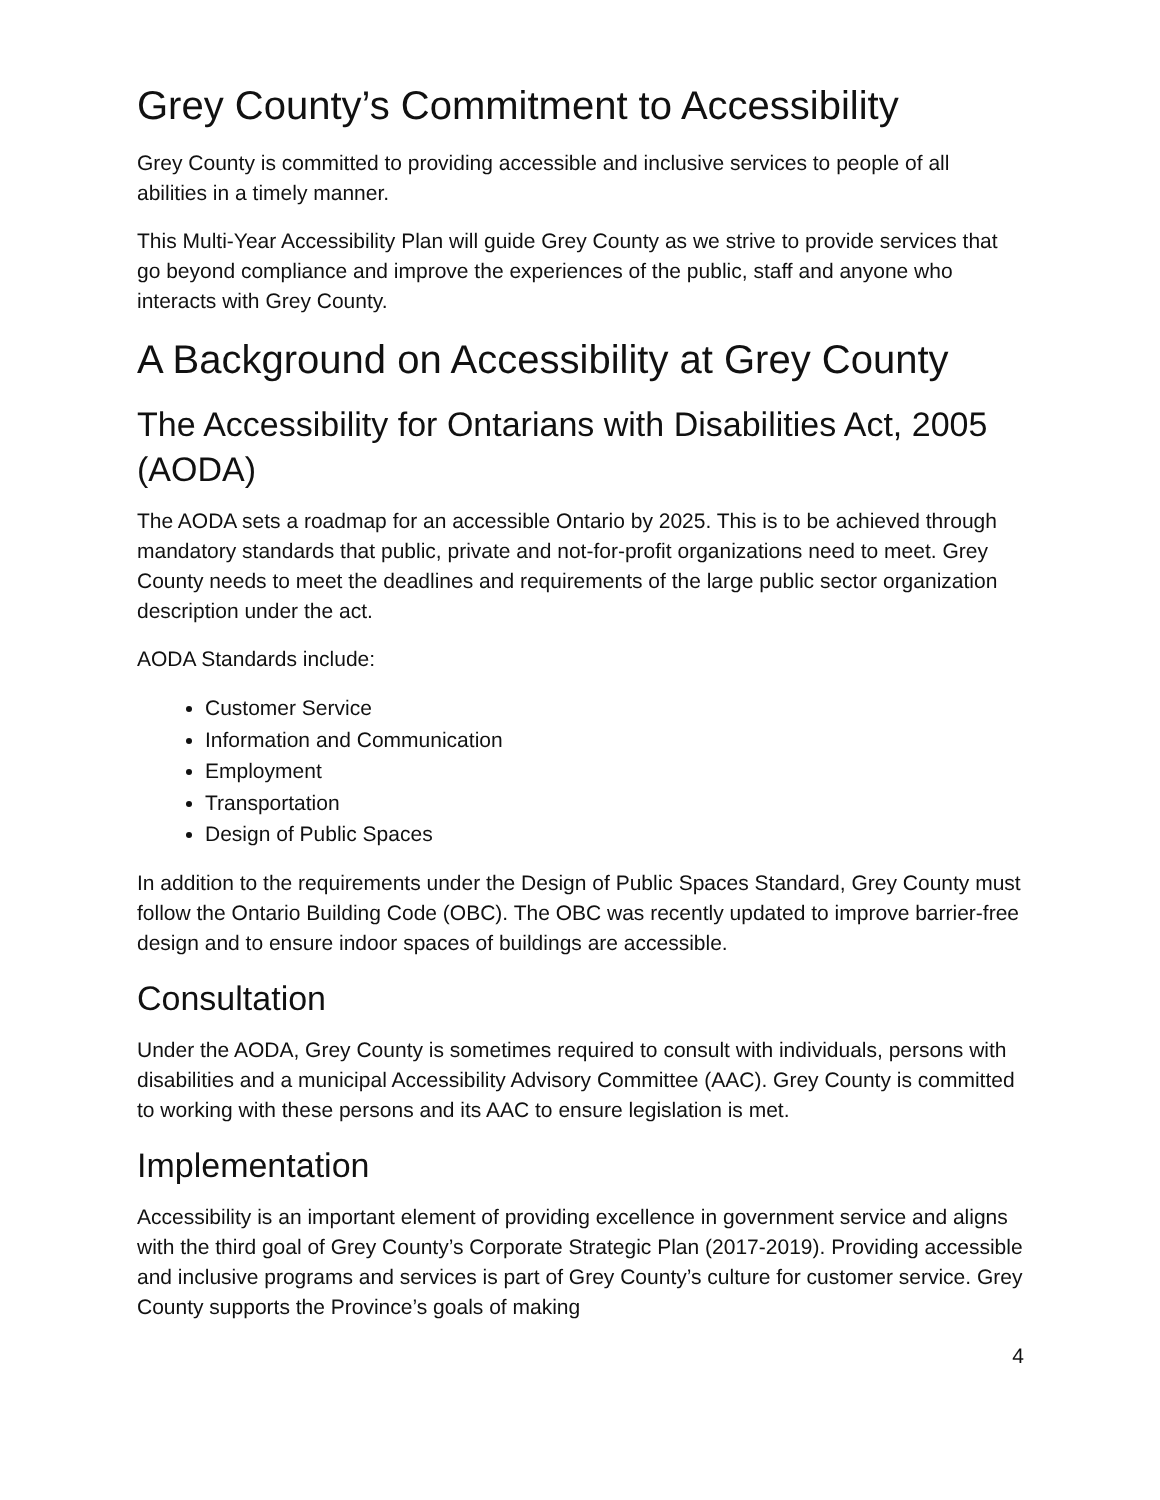Grey County’s Commitment to Accessibility
Grey County is committed to providing accessible and inclusive services to people of all abilities in a timely manner.
This Multi-Year Accessibility Plan will guide Grey County as we strive to provide services that go beyond compliance and improve the experiences of the public, staff and anyone who interacts with Grey County.
A Background on Accessibility at Grey County
The Accessibility for Ontarians with Disabilities Act, 2005 (AODA)
The AODA sets a roadmap for an accessible Ontario by 2025. This is to be achieved through mandatory standards that public, private and not-for-profit organizations need to meet. Grey County needs to meet the deadlines and requirements of the large public sector organization description under the act.
AODA Standards include:
Customer Service
Information and Communication
Employment
Transportation
Design of Public Spaces
In addition to the requirements under the Design of Public Spaces Standard, Grey County must follow the Ontario Building Code (OBC). The OBC was recently updated to improve barrier-free design and to ensure indoor spaces of buildings are accessible.
Consultation
Under the AODA, Grey County is sometimes required to consult with individuals, persons with disabilities and a municipal Accessibility Advisory Committee (AAC). Grey County is committed to working with these persons and its AAC to ensure legislation is met.
Implementation
Accessibility is an important element of providing excellence in government service and aligns with the third goal of Grey County’s Corporate Strategic Plan (2017-2019). Providing accessible and inclusive programs and services is part of Grey County’s culture for customer service. Grey County supports the Province’s goals of making
4